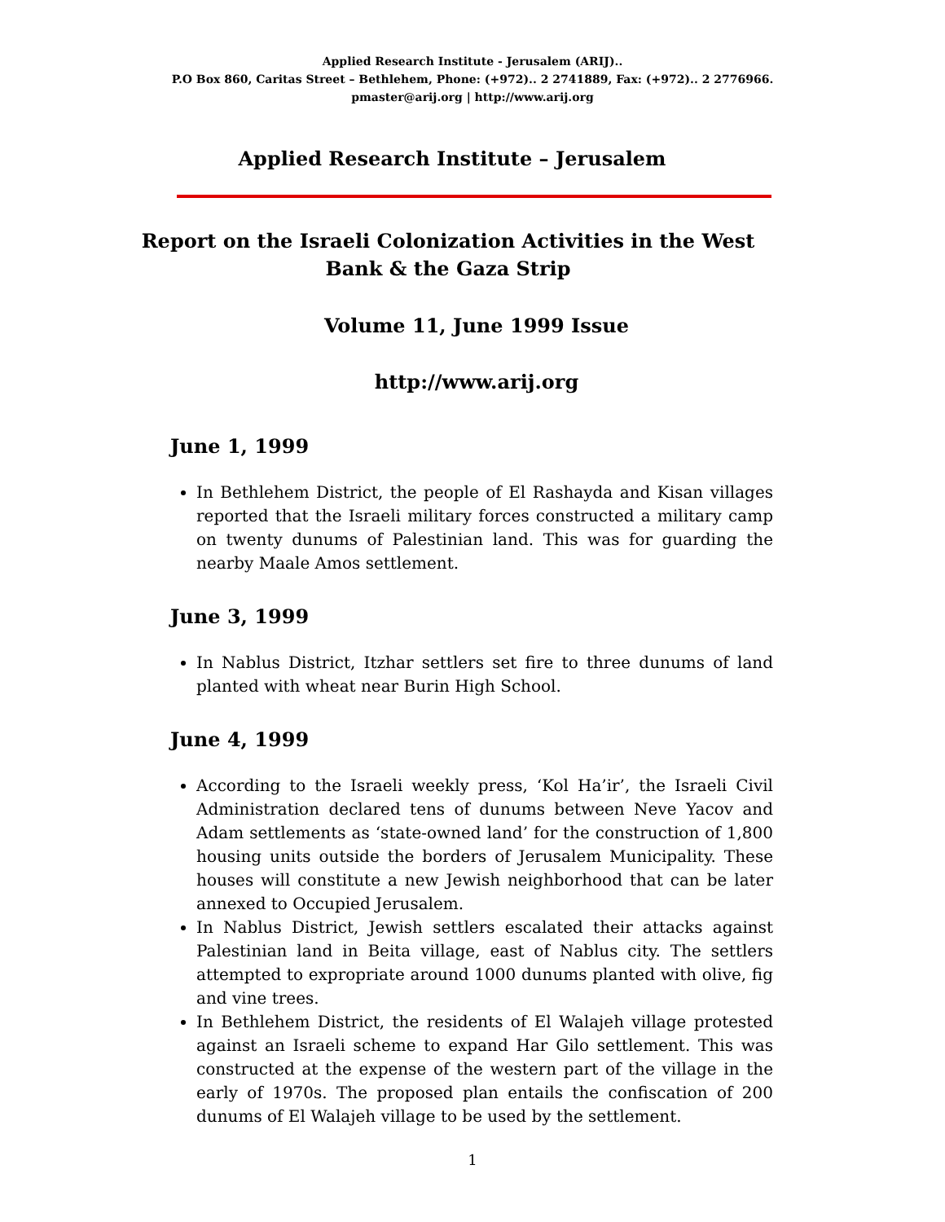Applied Research Institute - Jerusalem (ARIJ)..
P.O Box 860, Caritas Street – Bethlehem, Phone: (+972).. 2 2741889, Fax: (+972).. 2 2776966.
pmaster@arij.org | http://www.arij.org
Applied Research Institute – Jerusalem
Report on the Israeli Colonization Activities in the West Bank & the Gaza Strip
Volume 11, June 1999 Issue
http://www.arij.org
June 1, 1999
In Bethlehem District, the people of El Rashayda and Kisan villages reported that the Israeli military forces constructed a military camp on twenty dunums of Palestinian land. This was for guarding the nearby Maale Amos settlement.
June 3, 1999
In Nablus District, Itzhar settlers set fire to three dunums of land planted with wheat near Burin High School.
June 4, 1999
According to the Israeli weekly press, ‘Kol Ha’ir’, the Israeli Civil Administration declared tens of dunums between Neve Yacov and Adam settlements as ‘state-owned land’ for the construction of 1,800 housing units outside the borders of Jerusalem Municipality. These houses will constitute a new Jewish neighborhood that can be later annexed to Occupied Jerusalem.
In Nablus District, Jewish settlers escalated their attacks against Palestinian land in Beita village, east of Nablus city. The settlers attempted to expropriate around 1000 dunums planted with olive, fig and vine trees.
In Bethlehem District, the residents of El Walajeh village protested against an Israeli scheme to expand Har Gilo settlement. This was constructed at the expense of the western part of the village in the early of 1970s. The proposed plan entails the confiscation of 200 dunums of El Walajeh village to be used by the settlement.
1